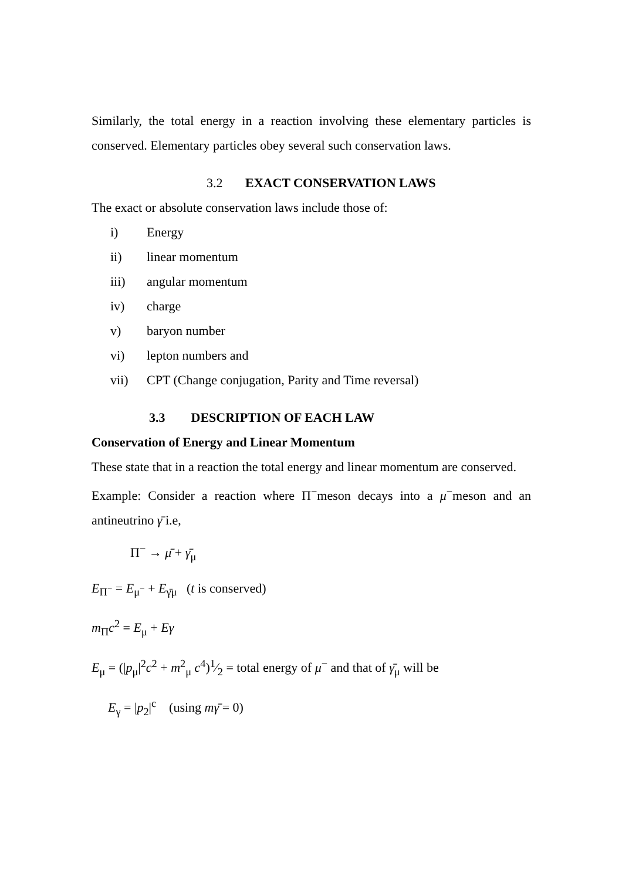Similarly, the total energy in a reaction involving these elementary particles is conserved. Elementary particles obey several such conservation laws.
3.2 EXACT CONSERVATION LAWS
The exact or absolute conservation laws include those of:
i) Energy
ii) linear momentum
iii) angular momentum
iv) charge
v) baryon number
vi) lepton numbers and
vii) CPT (Change conjugation, Parity and Time reversal)
3.3 DESCRIPTION OF EACH LAW
Conservation of Energy and Linear Momentum
These state that in a reaction the total energy and linear momentum are conserved.
Example: Consider a reaction where Π<sup>−</sup>meson decays into a μ<sup>−</sup>meson and an antineutrino γ̄ i.e,
Π<sup>−</sup> → μ̄ + γ̄<sub>μ</sub>
E<sub>Π<sup>−</sup></sub> = E<sub>μ<sup>−</sup></sub> + E<sub>γ̄μ</sub> (t is conserved)
m<sub>Π</sub>c<sup>2</sup> = E<sub>μ</sub> + Eγ
E<sub>μ</sub> = (|p<sub>μ</sub>|<sup>2</sup>c<sup>2</sup> + m<sup>2</sup><sub>μ</sub> c<sup>4</sup>)1⁄2 = total energy of μ<sup>−</sup> and that of γ̄<sub>μ</sub> will be
E<sub>γ</sub> = |p<sub>2</sub>|<sup>c</sup> (using mγ̄ = 0)